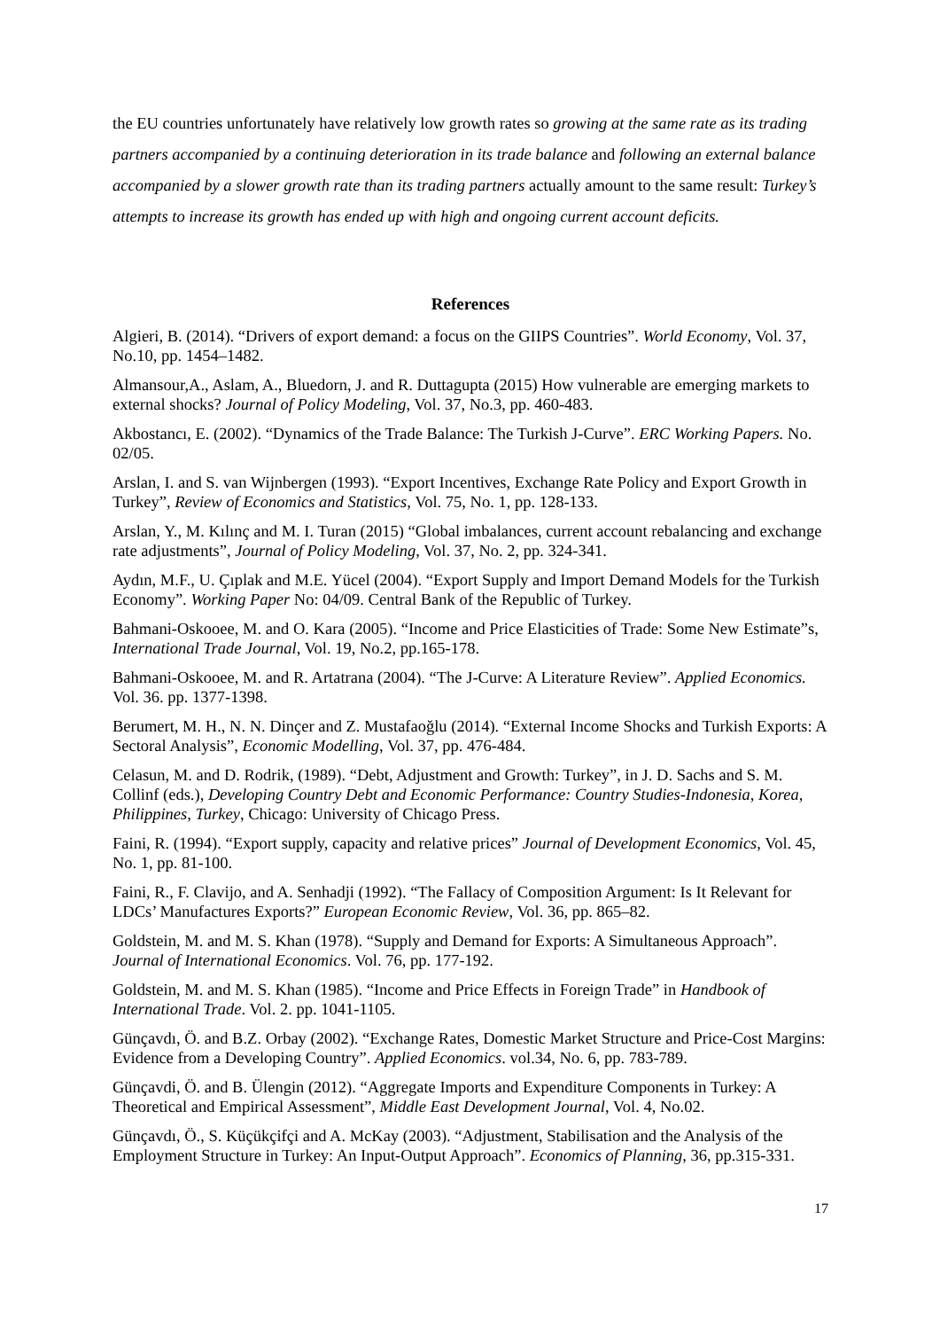the EU countries unfortunately have relatively low growth rates so growing at the same rate as its trading partners accompanied by a continuing deterioration in its trade balance and following an external balance accompanied by a slower growth rate than its trading partners actually amount to the same result: Turkey’s attempts to increase its growth has ended up with high and ongoing current account deficits.
References
Algieri, B. (2014). “Drivers of export demand: a focus on the GIIPS Countries”. World Economy, Vol. 37, No.10, pp. 1454–1482.
Almansour,A., Aslam, A., Bluedorn, J. and R. Duttagupta (2015) How vulnerable are emerging markets to external shocks? Journal of Policy Modeling, Vol. 37, No.3, pp. 460-483.
Akbostancı, E. (2002). “Dynamics of the Trade Balance: The Turkish J-Curve”. ERC Working Papers. No. 02/05.
Arslan, I. and S. van Wijnbergen (1993). “Export Incentives, Exchange Rate Policy and Export Growth in Turkey”, Review of Economics and Statistics, Vol. 75, No. 1, pp. 128-133.
Arslan, Y., M. Kılınç and M. I. Turan (2015) “Global imbalances, current account rebalancing and exchange rate adjustments”, Journal of Policy Modeling, Vol. 37, No. 2, pp. 324-341.
Aydın, M.F., U. Çıplak and M.E. Yücel (2004). “Export Supply and Import Demand Models for the Turkish Economy”. Working Paper No: 04/09. Central Bank of the Republic of Turkey.
Bahmani-Oskooee, M. and O. Kara (2005). “Income and Price Elasticities of Trade: Some New Estimate”s, International Trade Journal, Vol. 19, No.2, pp.165-178.
Bahmani-Oskooee, M. and R. Artatrana (2004). “The J-Curve: A Literature Review”. Applied Economics. Vol. 36. pp. 1377-1398.
Berumert, M. H., N. N. Dinçer and Z. Mustafaoğlu (2014). “External Income Shocks and Turkish Exports: A Sectoral Analysis”, Economic Modelling, Vol. 37, pp. 476-484.
Celasun, M. and D. Rodrik, (1989). “Debt, Adjustment and Growth: Turkey”, in J. D. Sachs and S. M. Collinf (eds.), Developing Country Debt and Economic Performance: Country Studies-Indonesia, Korea, Philippines, Turkey, Chicago: University of Chicago Press.
Faini, R. (1994). “Export supply, capacity and relative prices” Journal of Development Economics, Vol. 45, No. 1, pp. 81-100.
Faini, R., F. Clavijo, and A. Senhadji (1992). “The Fallacy of Composition Argument: Is It Relevant for LDCs’ Manufactures Exports?” European Economic Review, Vol. 36, pp. 865–82.
Goldstein, M. and M. S. Khan (1978). “Supply and Demand for Exports: A Simultaneous Approach”. Journal of International Economics. Vol. 76, pp. 177-192.
Goldstein, M. and M. S. Khan (1985). “Income and Price Effects in Foreign Trade” in Handbook of International Trade. Vol. 2. pp. 1041-1105.
Günçavdı, Ö. and B.Z. Orbay (2002). “Exchange Rates, Domestic Market Structure and Price-Cost Margins: Evidence from a Developing Country”. Applied Economics. vol.34, No. 6, pp. 783-789.
Günçavdi, Ö. and B. Ülengin (2012). “Aggregate Imports and Expenditure Components in Turkey: A Theoretical and Empirical Assessment”, Middle East Development Journal, Vol. 4, No.02.
Günçavdı, Ö., S. Küçükçifçi and A. McKay (2003). “Adjustment, Stabilisation and the Analysis of the Employment Structure in Turkey: An Input-Output Approach”. Economics of Planning, 36, pp.315-331.
17